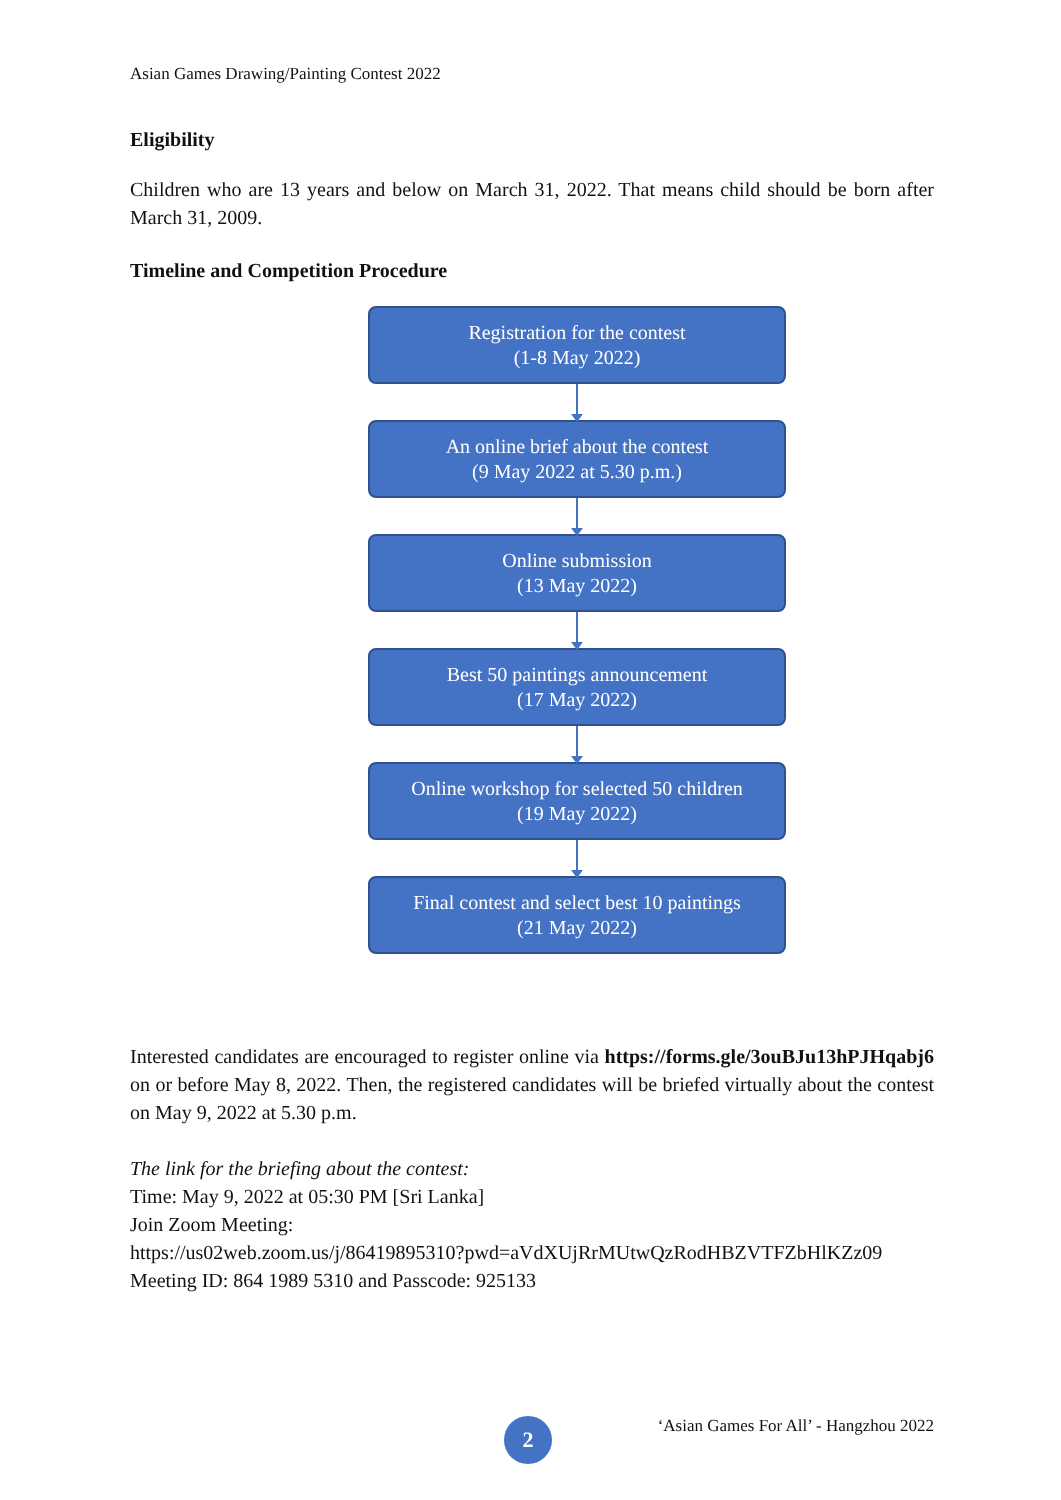Asian Games Drawing/Painting Contest 2022
Eligibility
Children who are 13 years and below on March 31, 2022. That means child should be born after March 31, 2009.
Timeline and Competition Procedure
Registration for the contest
(1-8 May 2022)
An online brief about the contest
(9 May 2022 at 5.30 p.m.)
Online submission
(13 May 2022)
Best 50 paintings announcement
(17 May 2022)
Online workshop for selected 50 children
(19 May 2022)
Final contest and select best 10 paintings
(21 May 2022)
Interested candidates are encouraged to register online via https://forms.gle/3ouBJu13hPJHqabj6 on or before May 8, 2022. Then, the registered candidates will be briefed virtually about the contest on May 9, 2022 at 5.30 p.m.
The link for the briefing about the contest:
Time: May 9, 2022 at 05:30 PM [Sri Lanka]
Join Zoom Meeting:
https://us02web.zoom.us/j/86419895310?pwd=aVdXUjRrMUtwQzRodHBZVTFZbHlKZz09
Meeting ID: 864 1989 5310 and Passcode: 925133
2
‘Asian Games For All’ - Hangzhou 2022